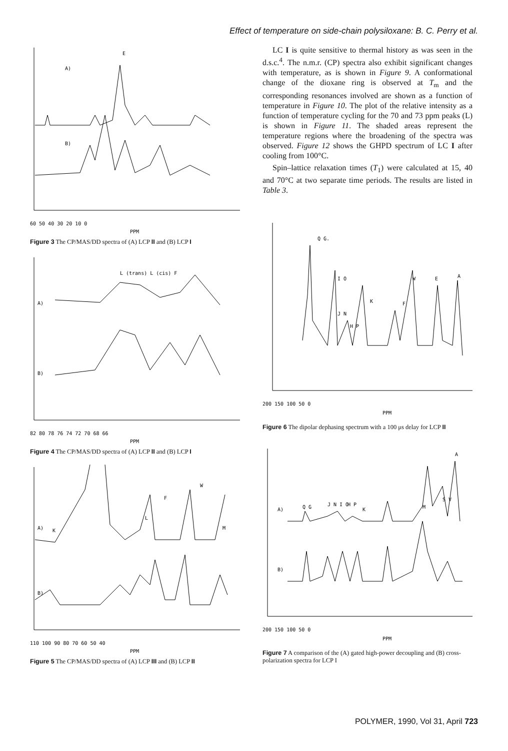Effect of temperature on side-chain polysiloxane: B. C. Perry et al.
E
A)
B)
60 50 40 30 20 10 0
PPM
Figure 3 The CP/MAS/DD spectra of (A) LCP II and (B) LCP I
L (trans) L (cis) F
A)
B)
82 80 78 76 74 72 70 68 66
PPM
Figure 4 The CP/MAS/DD spectra of (A) LCP II and (B) LCP I
A)
B)
K
L
F
W
M
110 100 90 80 70 60 50 40
PPM
Figure 5 The CP/MAS/DD spectra of (A) LCP III and (B) LCP II
LC I is quite sensitive to thermal history as was seen in the d.s.c.<sup>4</sup>. The n.m.r. (CP) spectra also exhibit significant changes with temperature, as is shown in Figure 9. A conformational change of the dioxane ring is observed at T<sub>m</sub> and the corresponding resonances involved are shown as a function of temperature in Figure 10. The plot of the relative intensity as a function of temperature cycling for the 70 and 73 ppm peaks (L) is shown in Figure 11. The shaded areas represent the temperature regions where the broadening of the spectra was observed. Figure 12 shows the GHPD spectrum of LC I after cooling from 100°C.
Spin–lattice relaxation times (T<sub>1</sub>) were calculated at 15, 40 and 70°C at two separate time periods. The results are listed in Table 3.
Q G.
I O
J N
H P
K
F
W
E
A
200 150 100 50 0
PPM
Figure 6 The dipolar dephasing spectrum with a 100 μs delay for LCP II
A)
B)
Q G
J N I O
H P
K
M
S V
A
200 150 100 50 0
PPM
Figure 7 A comparison of the (A) gated high-power decoupling and (B) cross-polarization spectra for LCP I
POLYMER, 1990, Vol 31, April 723